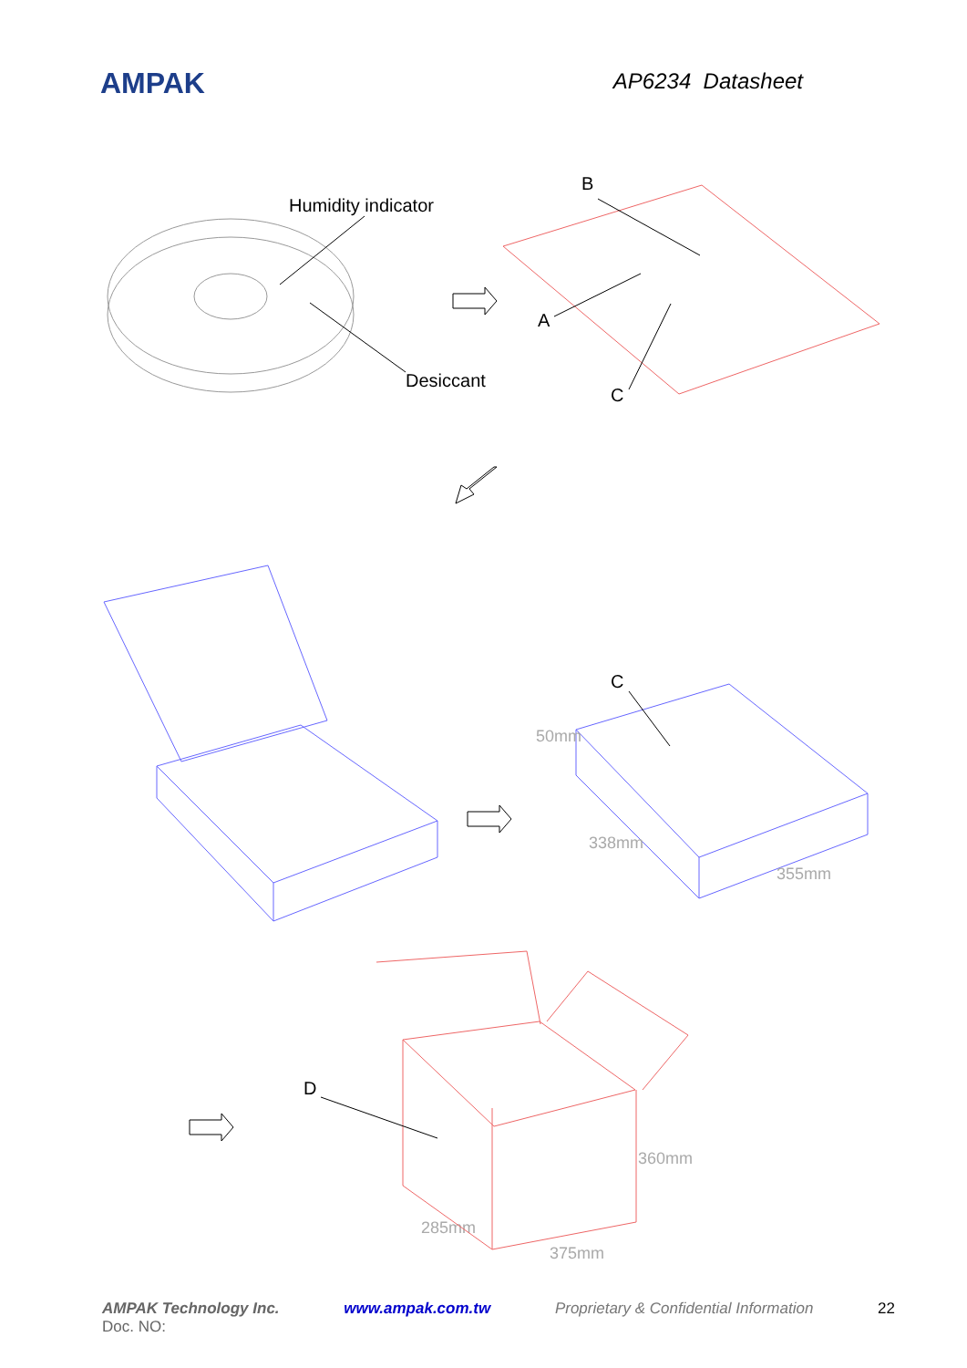AMPAK
AP6234 Datasheet
Humidity indicator
Desiccant
B
A
C
C
50mm
338mm
355mm
360mm
285mm
375mm
D
AMPAK Technology Inc. www.ampak.com.tw Proprietary & Confidential Information 22
Doc. NO: